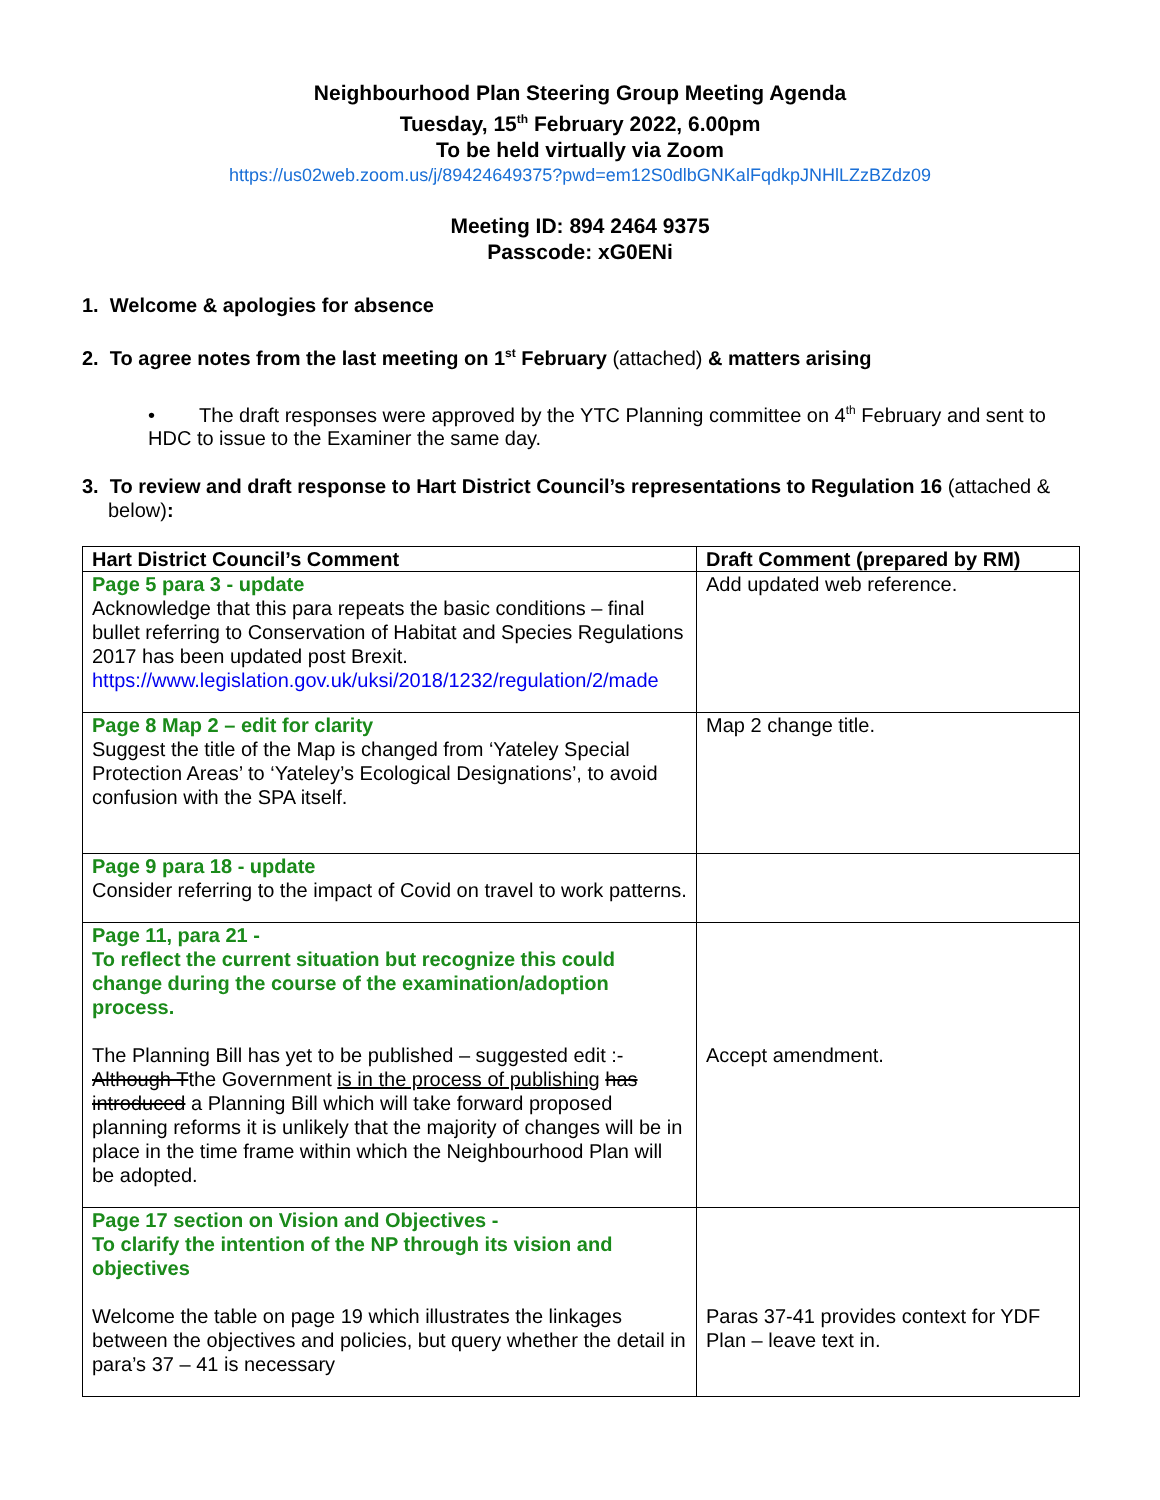Neighbourhood Plan Steering Group Meeting Agenda
Tuesday, 15<sup>th</sup> February 2022, 6.00pm
To be held virtually via Zoom
https://us02web.zoom.us/j/89424649375?pwd=em12S0dlbGNKalFqdkpJNHlLZzBZdz09
Meeting ID: 894 2464 9375
Passcode: xG0ENi
1. Welcome & apologies for absence
2. To agree notes from the last meeting on 1<sup>st</sup> February (attached) & matters arising
• The draft responses were approved by the YTC Planning committee on 4<sup>th</sup> February and sent to HDC to issue to the Examiner the same day.
3. To review and draft response to Hart District Council’s representations to Regulation 16 (attached & below):
| Hart District Council’s Comment | Draft Comment (prepared by RM) |
| --- | --- |
| Page 5 para 3 - update Acknowledge that this para repeats the basic conditions – final bullet referring to Conservation of Habitat and Species Regulations 2017 has been updated post Brexit. https://www.legislation.gov.uk/uksi/2018/1232/regulation/2/made | Add updated web reference. |
| Page 8 Map 2 – edit for clarity Suggest the title of the Map is changed from ‘Yateley Special Protection Areas’ to ‘Yateley’s Ecological Designations’, to avoid confusion with the SPA itself. | Map 2 change title. |
| Page 9 para 18 - update Consider referring to the impact of Covid on travel to work patterns. | |
| Page 11, para 21 - To reflect the current situation but recognize this could change during the course of the examination/adoption process. The Planning Bill has yet to be published – suggested edit :- Although T the Government is in the process of publishing has introduced a Planning Bill which will take forward proposed planning reforms it is unlikely that the majority of changes will be in place in the time frame within which the Neighbourhood Plan will be adopted. | Accept amendment. |
| Page 17 section on Vision and Objectives - To clarify the intention of the NP through its vision and objectives Welcome the table on page 19 which illustrates the linkages between the objectives and policies, but query whether the detail in para’s 37 – 41 is necessary | Paras 37-41 provides context for YDF Plan – leave text in. |